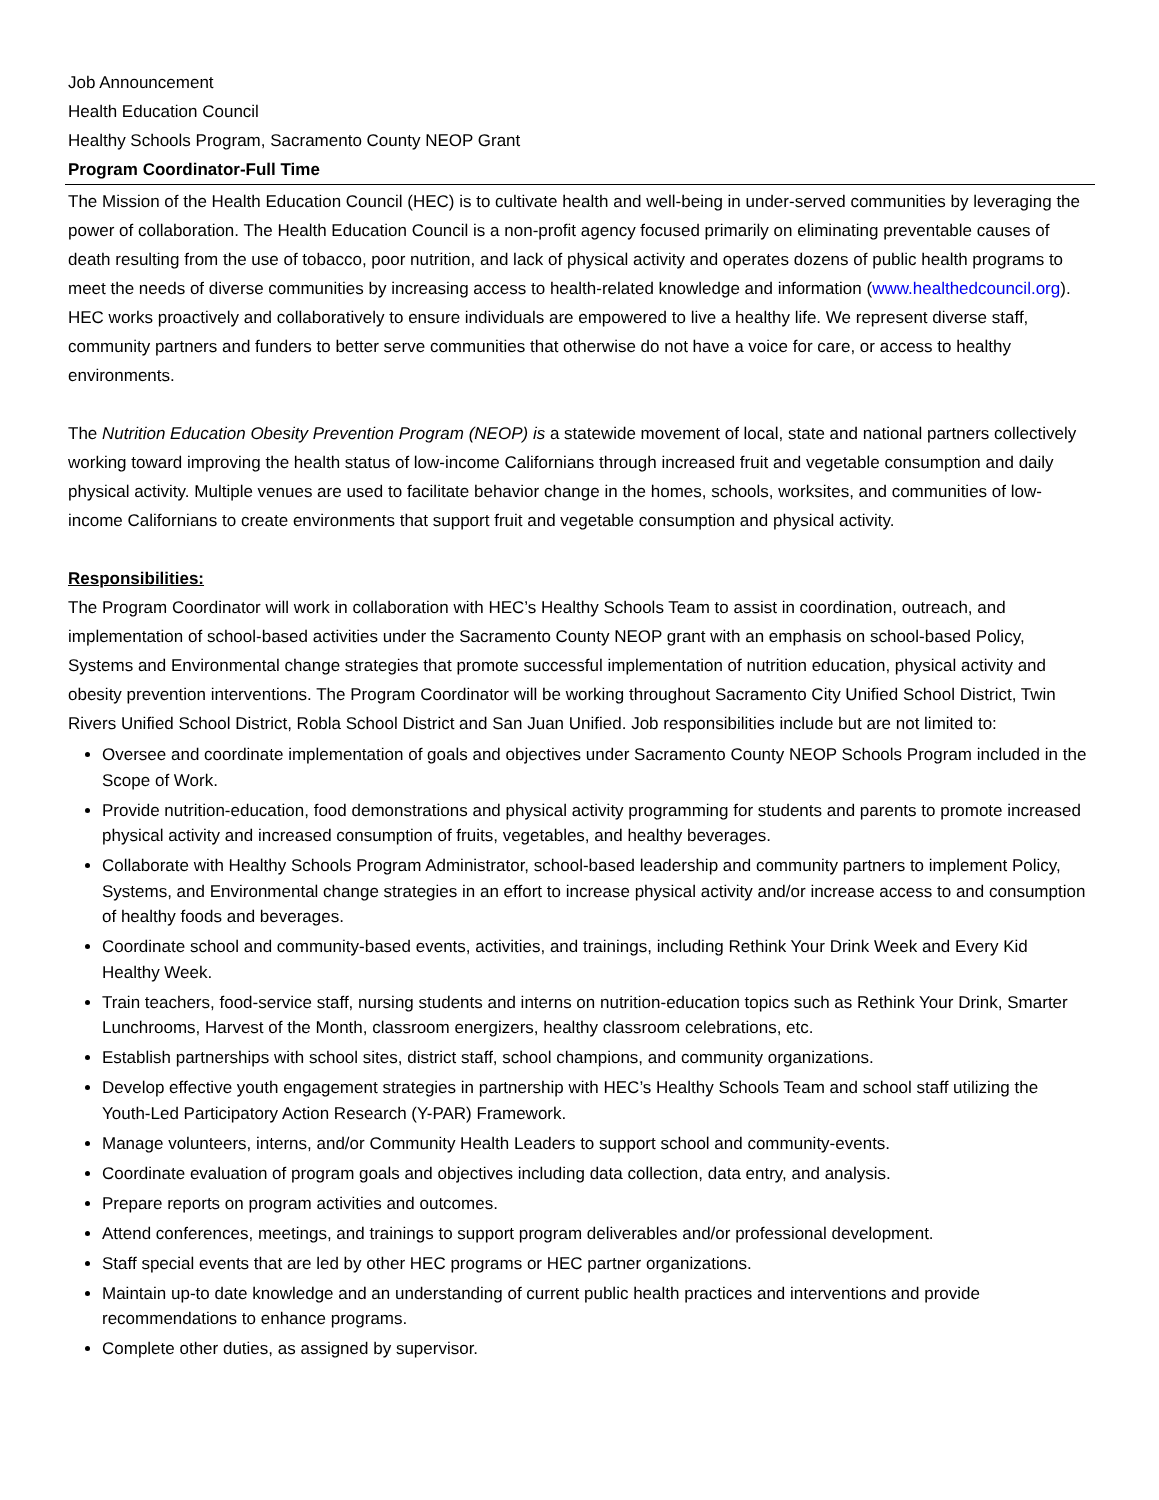Job Announcement
Health Education Council
Healthy Schools Program, Sacramento County NEOP Grant
Program Coordinator-Full Time
The Mission of the Health Education Council (HEC) is to cultivate health and well-being in under-served communities by leveraging the power of collaboration. The Health Education Council is a non-profit agency focused primarily on eliminating preventable causes of death resulting from the use of tobacco, poor nutrition, and lack of physical activity and operates dozens of public health programs to meet the needs of diverse communities by increasing access to health-related knowledge and information (www.healthedcouncil.org). HEC works proactively and collaboratively to ensure individuals are empowered to live a healthy life. We represent diverse staff, community partners and funders to better serve communities that otherwise do not have a voice for care, or access to healthy environments.
The Nutrition Education Obesity Prevention Program (NEOP) is a statewide movement of local, state and national partners collectively working toward improving the health status of low-income Californians through increased fruit and vegetable consumption and daily physical activity. Multiple venues are used to facilitate behavior change in the homes, schools, worksites, and communities of low-income Californians to create environments that support fruit and vegetable consumption and physical activity.
Responsibilities:
The Program Coordinator will work in collaboration with HEC’s Healthy Schools Team to assist in coordination, outreach, and implementation of school-based activities under the Sacramento County NEOP grant with an emphasis on school-based Policy, Systems and Environmental change strategies that promote successful implementation of nutrition education, physical activity and obesity prevention interventions. The Program Coordinator will be working throughout Sacramento City Unified School District, Twin Rivers Unified School District, Robla School District and San Juan Unified. Job responsibilities include but are not limited to:
Oversee and coordinate implementation of goals and objectives under Sacramento County NEOP Schools Program included in the Scope of Work.
Provide nutrition-education, food demonstrations and physical activity programming for students and parents to promote increased physical activity and increased consumption of fruits, vegetables, and healthy beverages.
Collaborate with Healthy Schools Program Administrator, school-based leadership and community partners to implement Policy, Systems, and Environmental change strategies in an effort to increase physical activity and/or increase access to and consumption of healthy foods and beverages.
Coordinate school and community-based events, activities, and trainings, including Rethink Your Drink Week and Every Kid Healthy Week.
Train teachers, food-service staff, nursing students and interns on nutrition-education topics such as Rethink Your Drink, Smarter Lunchrooms, Harvest of the Month, classroom energizers, healthy classroom celebrations, etc.
Establish partnerships with school sites, district staff, school champions, and community organizations.
Develop effective youth engagement strategies in partnership with HEC’s Healthy Schools Team and school staff utilizing the Youth-Led Participatory Action Research (Y-PAR) Framework.
Manage volunteers, interns, and/or Community Health Leaders to support school and community-events.
Coordinate evaluation of program goals and objectives including data collection, data entry, and analysis.
Prepare reports on program activities and outcomes.
Attend conferences, meetings, and trainings to support program deliverables and/or professional development.
Staff special events that are led by other HEC programs or HEC partner organizations.
Maintain up-to date knowledge and an understanding of current public health practices and interventions and provide recommendations to enhance programs.
Complete other duties, as assigned by supervisor.